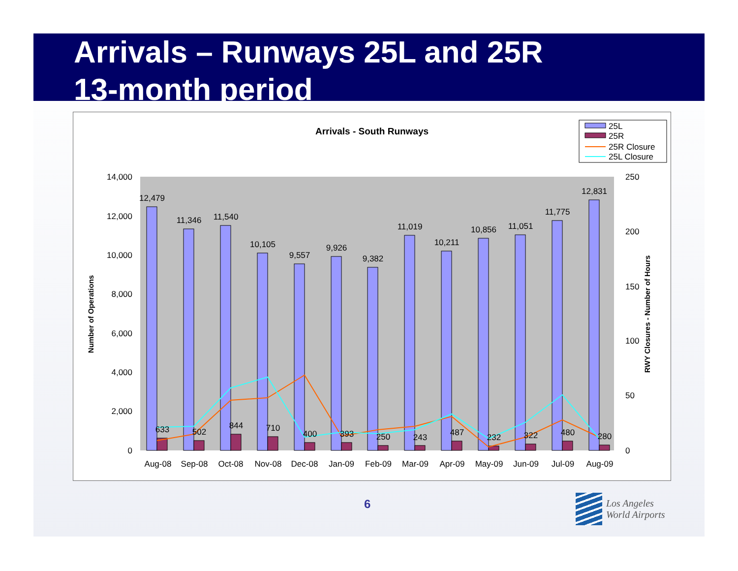Arrivals – Runways 25L and 25R
13-month period
Arrivals - South Runways
25L
25R
25R Closure
25L Closure
14,000
12,000
10,000
8,000
6,000
4,000
2,000
0
250
200
150
100
50
0
Number of Operations
RWY Closures - Number of Hours
12,479
11,346
11,540
10,105
9,557
9,926
9,382
11,019
10,211
10,856
11,051
11,775
12,831
633
502
844
710
400
393
250
243
487
232
322
480
280
Aug-08
Sep-08
Oct-08
Nov-08
Dec-08
Jan-09
Feb-09
Mar-09
Apr-09
May-09
Jun-09
Jul-09
Aug-09
6
Los Angeles
World Airports